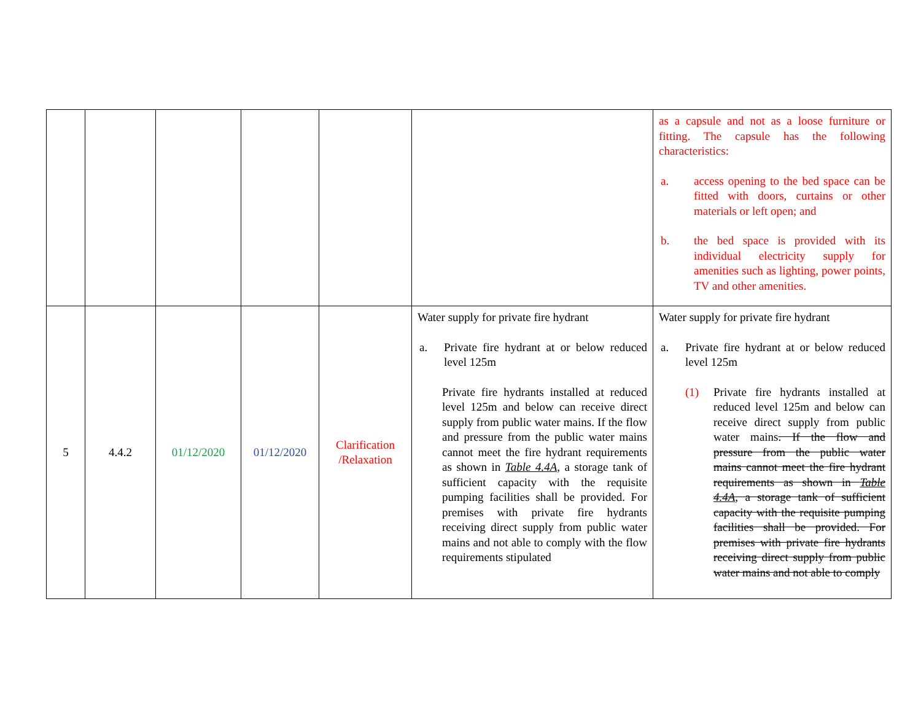| | | | | | | as a capsule and not as a loose furniture or fitting. The capsule has the following characteristics: a. access opening to the bed space can be fitted with doors, curtains or other materials or left open; and b. the bed space is provided with its individual electricity supply for amenities such as lighting, power points, TV and other amenities. |
| 5 | 4.4.2 | 01/12/2020 | 01/12/2020 | Clarification /Relaxation | Water supply for private fire hydrant a. Private fire hydrant at or below reduced level 125m Private fire hydrants installed at reduced level 125m and below can receive direct supply from public water mains. If the flow and pressure from the public water mains cannot meet the fire hydrant requirements as shown in Table 4.4A , a storage tank of sufficient capacity with the requisite pumping facilities shall be provided. For premises with private fire hydrants receiving direct supply from public water mains and not able to comply with the flow requirements stipulated | Water supply for private fire hydrant a. Private fire hydrant at or below reduced level 125m (1) Private fire hydrants installed at reduced level 125m and below can receive direct supply from public water mains . If the flow and pressure from the public water mains cannot meet the fire hydrant requirements as shown in Table 4.4A , a storage tank of sufficient capacity with the requisite pumping facilities shall be provided. For premises with private fire hydrants receiving direct supply from public water mains and not able to comply |